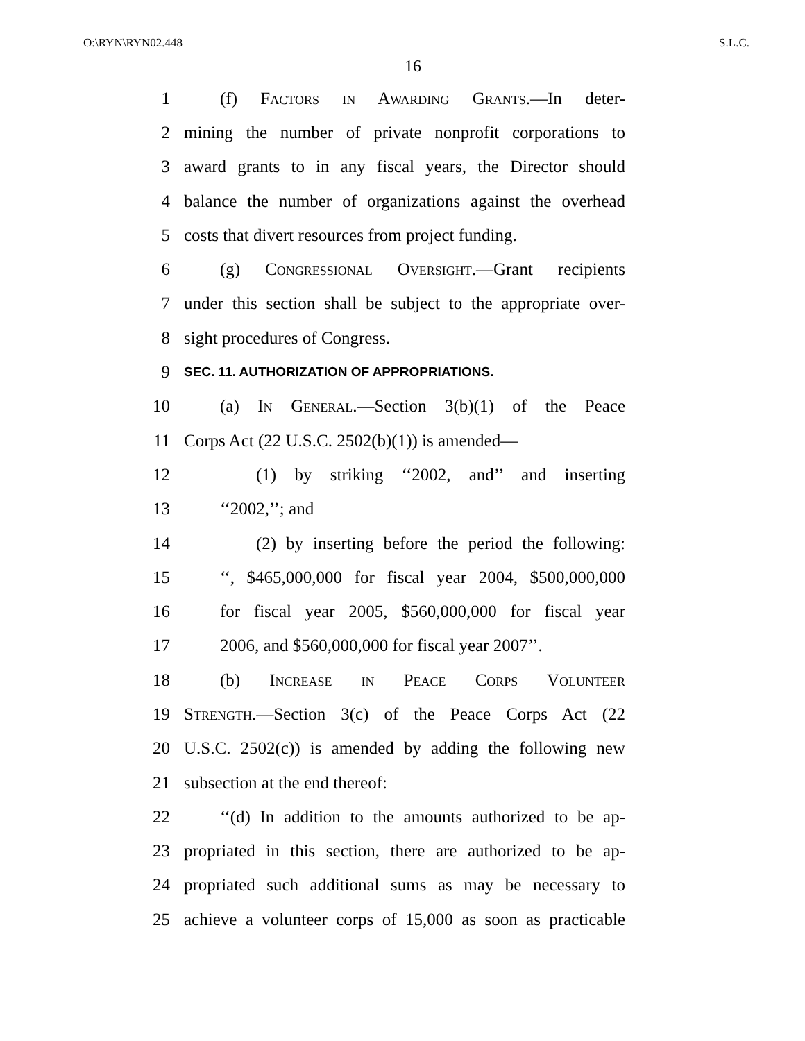O:\RYN\RYN02.448 S.L.C.
16
1 (f) Factors in Awarding Grants.—In deter-
2 mining the number of private nonprofit corporations to
3 award grants to in any fiscal years, the Director should
4 balance the number of organizations against the overhead
5 costs that divert resources from project funding.
6 (g) Congressional Oversight.—Grant recipients
7 under this section shall be subject to the appropriate over-
8 sight procedures of Congress.
9 SEC. 11. AUTHORIZATION OF APPROPRIATIONS.
10 (a) In General.—Section 3(b)(1) of the Peace
11 Corps Act (22 U.S.C. 2502(b)(1)) is amended—
12 (1) by striking ‘‘2002, and’’ and inserting
13 ‘‘2002,’’; and
14 (2) by inserting before the period the following:
15 ‘‘, $465,000,000 for fiscal year 2004, $500,000,000
16 for fiscal year 2005, $560,000,000 for fiscal year
17 2006, and $560,000,000 for fiscal year 2007’’.
18 (b) Increase in Peace Corps Volunteer
19 Strength.—Section 3(c) of the Peace Corps Act (22
20 U.S.C. 2502(c)) is amended by adding the following new
21 subsection at the end thereof:
22 ‘‘(d) In addition to the amounts authorized to be ap-
23 propriated in this section, there are authorized to be ap-
24 propriated such additional sums as may be necessary to
25 achieve a volunteer corps of 15,000 as soon as practicable